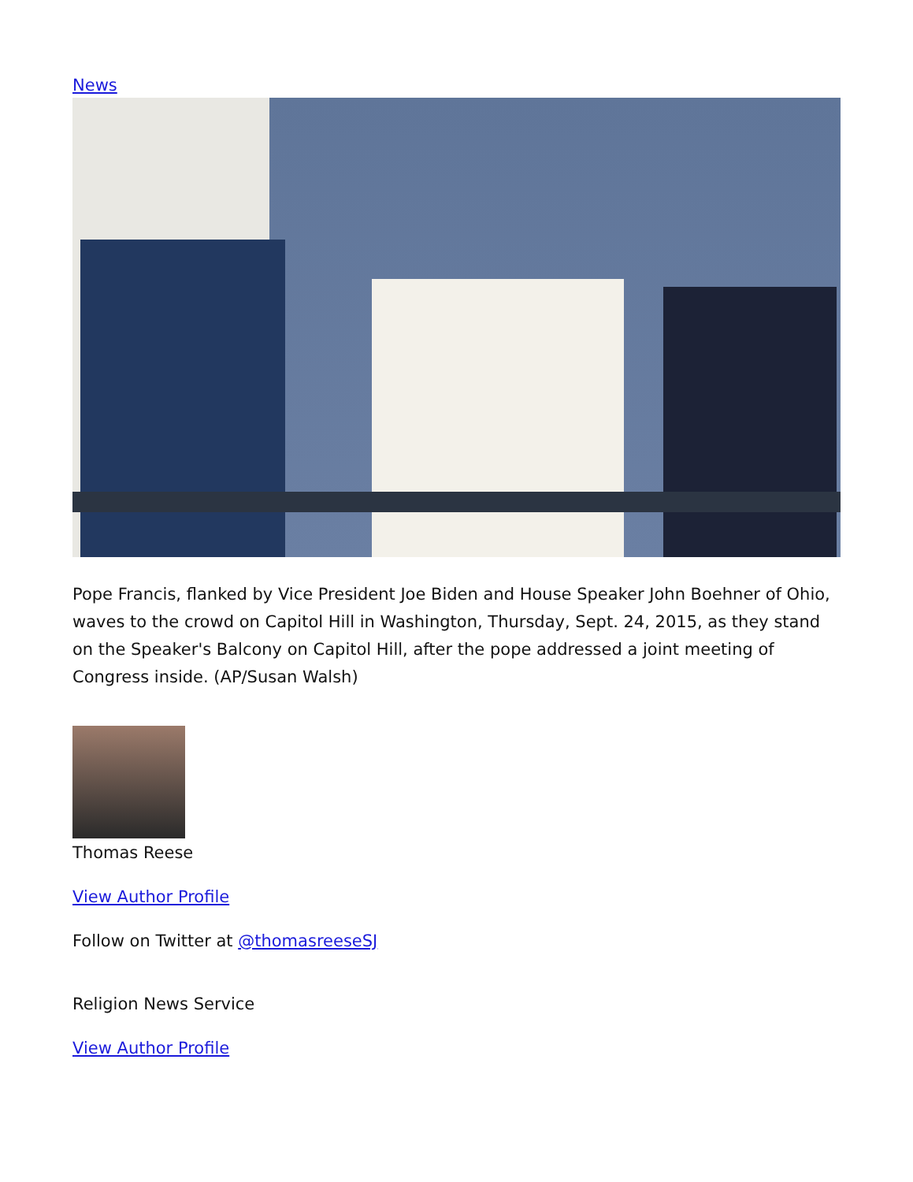News
Pope Francis, flanked by Vice President Joe Biden and House Speaker John Boehner of Ohio, waves to the crowd on Capitol Hill in Washington, Thursday, Sept. 24, 2015, as they stand on the Speaker's Balcony on Capitol Hill, after the pope addressed a joint meeting of Congress inside. (AP/Susan Walsh)
Thomas Reese
View Author Profile
Follow on Twitter at @thomasreeseSJ
Religion News Service
View Author Profile